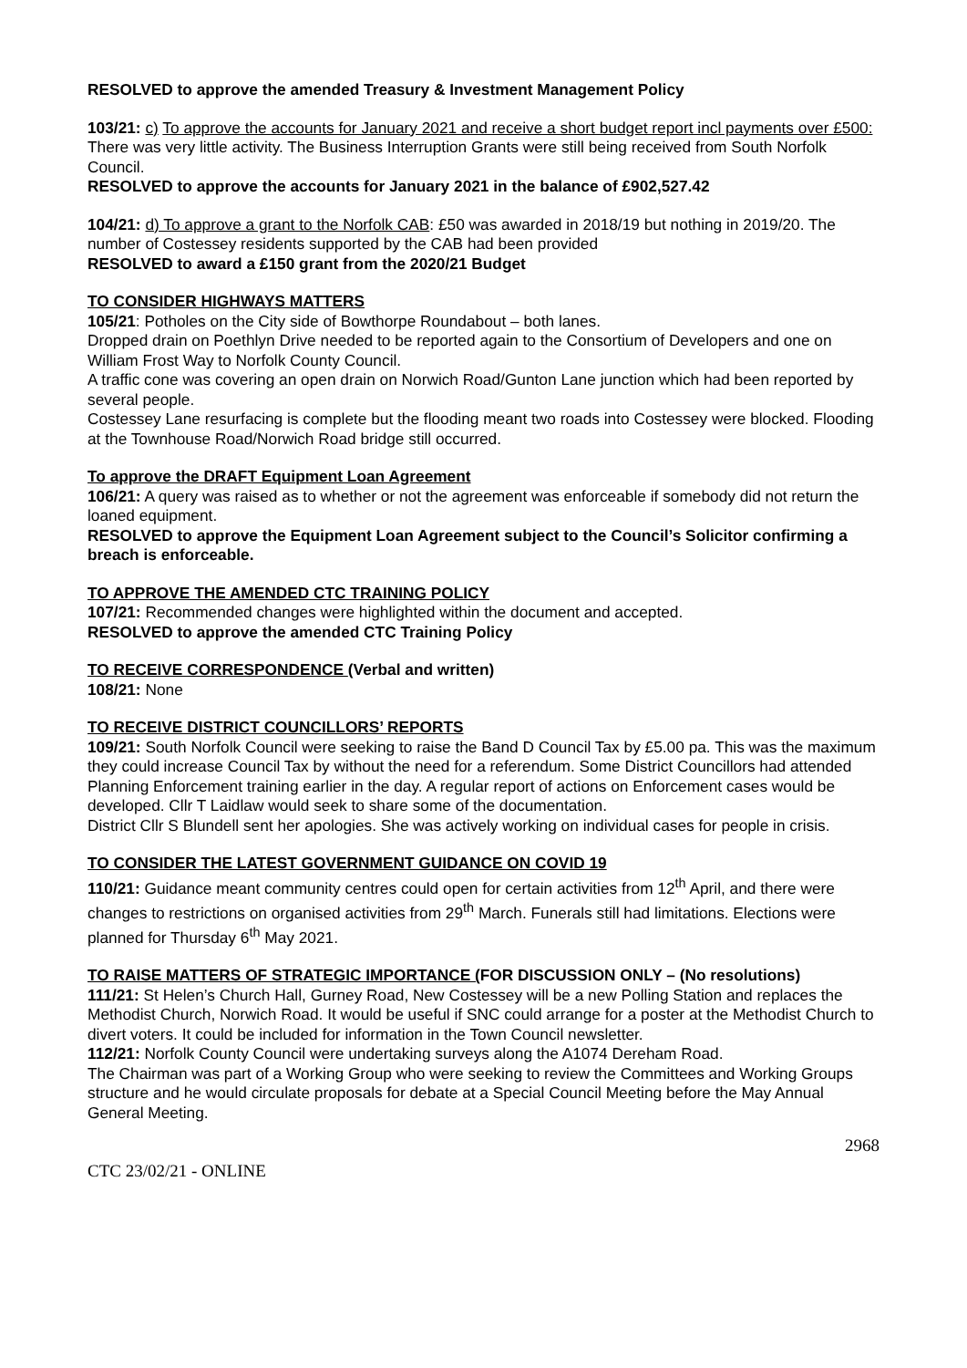RESOLVED to approve the amended Treasury & Investment Management Policy
103/21: c) To approve the accounts for January 2021 and receive a short budget report incl payments over £500: There was very little activity. The Business Interruption Grants were still being received from South Norfolk Council.
RESOLVED to approve the accounts for January 2021 in the balance of £902,527.42
104/21: d) To approve a grant to the Norfolk CAB: £50 was awarded in 2018/19 but nothing in 2019/20. The number of Costessey residents supported by the CAB had been provided
RESOLVED to award a £150 grant from the 2020/21 Budget
TO CONSIDER HIGHWAYS MATTERS
105/21: Potholes on the City side of Bowthorpe Roundabout – both lanes.
Dropped drain on Poethlyn Drive needed to be reported again to the Consortium of Developers and one on William Frost Way to Norfolk County Council.
A traffic cone was covering an open drain on Norwich Road/Gunton Lane junction which had been reported by several people.
Costessey Lane resurfacing is complete but the flooding meant two roads into Costessey were blocked. Flooding at the Townhouse Road/Norwich Road bridge still occurred.
To approve the DRAFT Equipment Loan Agreement
106/21: A query was raised as to whether or not the agreement was enforceable if somebody did not return the loaned equipment.
RESOLVED to approve the Equipment Loan Agreement subject to the Council’s Solicitor confirming a breach is enforceable.
TO APPROVE THE AMENDED CTC TRAINING POLICY
107/21: Recommended changes were highlighted within the document and accepted.
RESOLVED to approve the amended CTC Training Policy
TO RECEIVE CORRESPONDENCE (Verbal and written)
108/21: None
TO RECEIVE DISTRICT COUNCILLORS’ REPORTS
109/21: South Norfolk Council were seeking to raise the Band D Council Tax by £5.00 pa. This was the maximum they could increase Council Tax by without the need for a referendum. Some District Councillors had attended Planning Enforcement training earlier in the day. A regular report of actions on Enforcement cases would be developed. Cllr T Laidlaw would seek to share some of the documentation.
District Cllr S Blundell sent her apologies. She was actively working on individual cases for people in crisis.
TO CONSIDER THE LATEST GOVERNMENT GUIDANCE ON COVID 19
110/21: Guidance meant community centres could open for certain activities from 12<sup>th</sup> April, and there were changes to restrictions on organised activities from 29<sup>th</sup> March. Funerals still had limitations. Elections were planned for Thursday 6<sup>th</sup> May 2021.
TO RAISE MATTERS OF STRATEGIC IMPORTANCE (FOR DISCUSSION ONLY – (No resolutions)
111/21: St Helen’s Church Hall, Gurney Road, New Costessey will be a new Polling Station and replaces the Methodist Church, Norwich Road. It would be useful if SNC could arrange for a poster at the Methodist Church to divert voters. It could be included for information in the Town Council newsletter.
112/21: Norfolk County Council were undertaking surveys along the A1074 Dereham Road.
The Chairman was part of a Working Group who were seeking to review the Committees and Working Groups structure and he would circulate proposals for debate at a Special Council Meeting before the May Annual General Meeting.
2968
CTC 23/02/21 - ONLINE